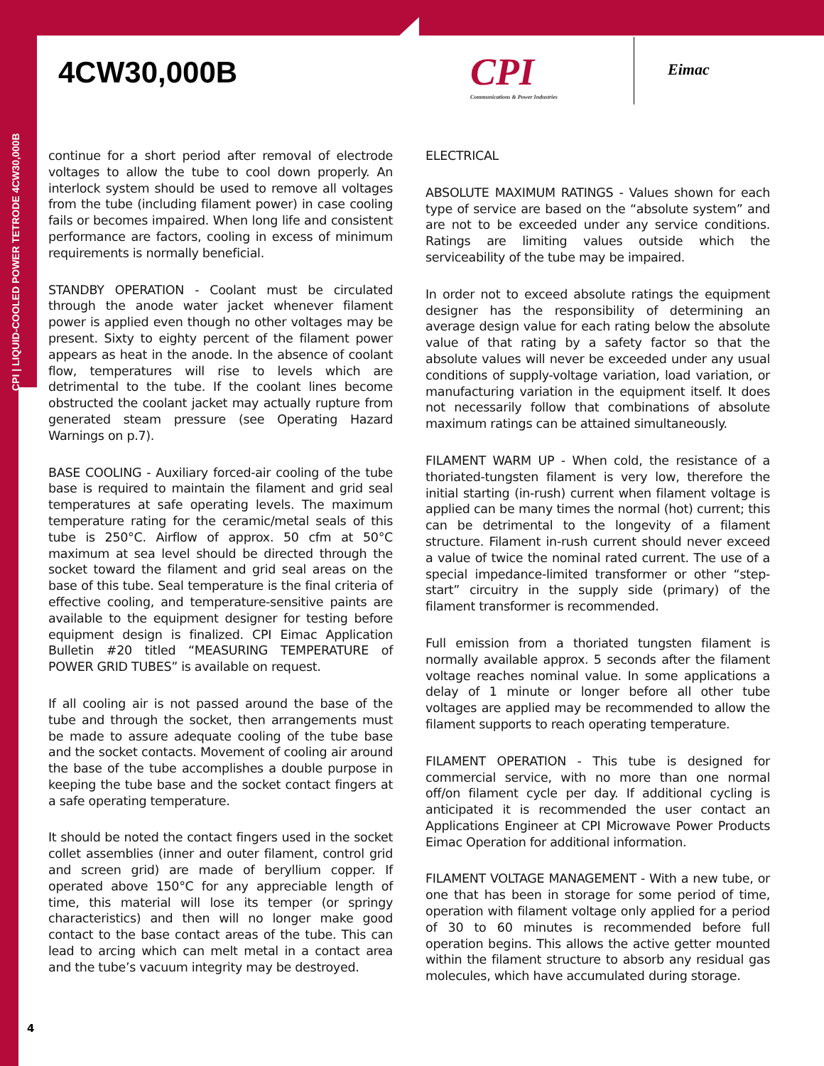CPI | LIQUID-COOLED POWER TETRODE 4CW30,000B
4CW30,000B
CPI
Communications & Power Industries
Eimac
continue for a short period after removal of electrode voltages to allow the tube to cool down properly. An interlock system should be used to remove all voltages from the tube (including filament power) in case cooling fails or becomes impaired. When long life and consistent performance are factors, cooling in excess of minimum requirements is normally beneficial.
STANDBY OPERATION - Coolant must be circulated through the anode water jacket whenever filament power is applied even though no other voltages may be present. Sixty to eighty percent of the filament power appears as heat in the anode. In the absence of coolant flow, temperatures will rise to levels which are detrimental to the tube. If the coolant lines become obstructed the coolant jacket may actually rupture from generated steam pressure (see Operating Hazard Warnings on p.7).
BASE COOLING - Auxiliary forced-air cooling of the tube base is required to maintain the filament and grid seal temperatures at safe operating levels. The maximum temperature rating for the ceramic/metal seals of this tube is 250°C. Airflow of approx. 50 cfm at 50°C maximum at sea level should be directed through the socket toward the filament and grid seal areas on the base of this tube. Seal temperature is the final criteria of effective cooling, and temperature-sensitive paints are available to the equipment designer for testing before equipment design is finalized. CPI Eimac Application Bulletin #20 titled “MEASURING TEMPERATURE of POWER GRID TUBES” is available on request.
If all cooling air is not passed around the base of the tube and through the socket, then arrangements must be made to assure adequate cooling of the tube base and the socket contacts. Movement of cooling air around the base of the tube accomplishes a double purpose in keeping the tube base and the socket contact fingers at a safe operating temperature.
It should be noted the contact fingers used in the socket collet assemblies (inner and outer filament, control grid and screen grid) are made of beryllium copper. If operated above 150°C for any appreciable length of time, this material will lose its temper (or springy characteristics) and then will no longer make good contact to the base contact areas of the tube. This can lead to arcing which can melt metal in a contact area and the tube’s vacuum integrity may be destroyed.
ELECTRICAL
ABSOLUTE MAXIMUM RATINGS - Values shown for each type of service are based on the “absolute system” and are not to be exceeded under any service conditions. Ratings are limiting values outside which the serviceability of the tube may be impaired.
In order not to exceed absolute ratings the equipment designer has the responsibility of determining an average design value for each rating below the absolute value of that rating by a safety factor so that the absolute values will never be exceeded under any usual conditions of supply-voltage variation, load variation, or manufacturing variation in the equipment itself. It does not necessarily follow that combinations of absolute maximum ratings can be attained simultaneously.
FILAMENT WARM UP - When cold, the resistance of a thoriated-tungsten filament is very low, therefore the initial starting (in-rush) current when filament voltage is applied can be many times the normal (hot) current; this can be detrimental to the longevity of a filament structure. Filament in-rush current should never exceed a value of twice the nominal rated current. The use of a special impedance-limited transformer or other “step-start” circuitry in the supply side (primary) of the filament transformer is recommended.
Full emission from a thoriated tungsten filament is normally available approx. 5 seconds after the filament voltage reaches nominal value. In some applications a delay of 1 minute or longer before all other tube voltages are applied may be recommended to allow the filament supports to reach operating temperature.
FILAMENT OPERATION - This tube is designed for commercial service, with no more than one normal off/on filament cycle per day. If additional cycling is anticipated it is recommended the user contact an Applications Engineer at CPI Microwave Power Products Eimac Operation for additional information.
FILAMENT VOLTAGE MANAGEMENT - With a new tube, or one that has been in storage for some period of time, operation with filament voltage only applied for a period of 30 to 60 minutes is recommended before full operation begins. This allows the active getter mounted within the filament structure to absorb any residual gas molecules, which have accumulated during storage.
4